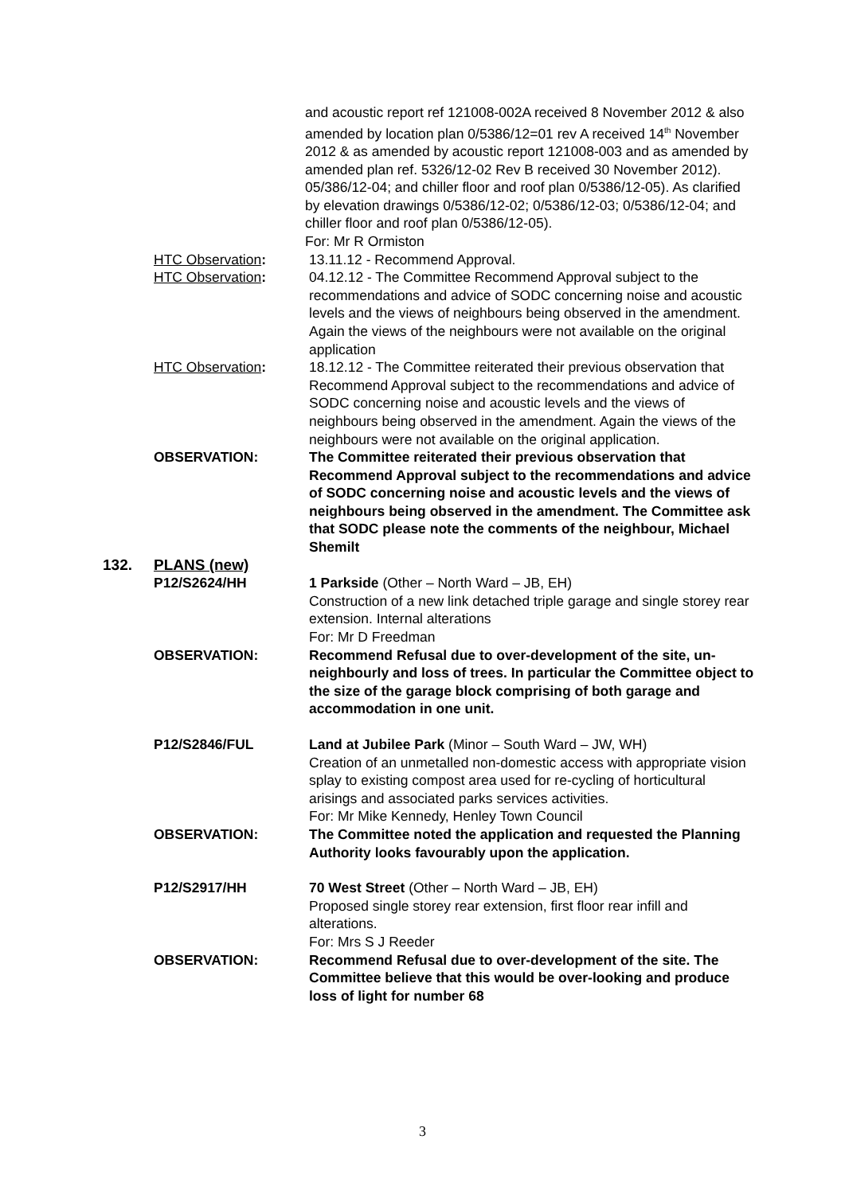and acoustic report ref 121008-002A received 8 November 2012 & also amended by location plan 0/5386/12=01 rev A received 14<sup>th</sup> November 2012 & as amended by acoustic report 121008-003 and as amended by amended plan ref. 5326/12-02 Rev B received 30 November 2012). 05/386/12-04; and chiller floor and roof plan 0/5386/12-05). As clarified by elevation drawings 0/5386/12-02; 0/5386/12-03; 0/5386/12-04; and chiller floor and roof plan 0/5386/12-05).
For: Mr R Ormiston
HTC Observation: 13.11.12 - Recommend Approval.
HTC Observation: 04.12.12 - The Committee Recommend Approval subject to the recommendations and advice of SODC concerning noise and acoustic levels and the views of neighbours being observed in the amendment. Again the views of the neighbours were not available on the original application
HTC Observation: 18.12.12 - The Committee reiterated their previous observation that Recommend Approval subject to the recommendations and advice of SODC concerning noise and acoustic levels and the views of neighbours being observed in the amendment. Again the views of the neighbours were not available on the original application.
OBSERVATION: The Committee reiterated their previous observation that Recommend Approval subject to the recommendations and advice of SODC concerning noise and acoustic levels and the views of neighbours being observed in the amendment. The Committee ask that SODC please note the comments of the neighbour, Michael Shemilt
132. PLANS (new)
P12/S2624/HH 1 Parkside (Other – North Ward – JB, EH)
Construction of a new link detached triple garage and single storey rear extension. Internal alterations
For: Mr D Freedman
OBSERVATION: Recommend Refusal due to over-development of the site, un-neighbourly and loss of trees. In particular the Committee object to the size of the garage block comprising of both garage and accommodation in one unit.
P12/S2846/FUL Land at Jubilee Park (Minor – South Ward – JW, WH)
Creation of an unmetalled non-domestic access with appropriate vision splay to existing compost area used for re-cycling of horticultural arisings and associated parks services activities.
For: Mr Mike Kennedy, Henley Town Council
OBSERVATION: The Committee noted the application and requested the Planning Authority looks favourably upon the application.
P12/S2917/HH 70 West Street (Other – North Ward – JB, EH)
Proposed single storey rear extension, first floor rear infill and alterations.
For: Mrs S J Reeder
OBSERVATION: Recommend Refusal due to over-development of the site. The Committee believe that this would be over-looking and produce loss of light for number 68
3